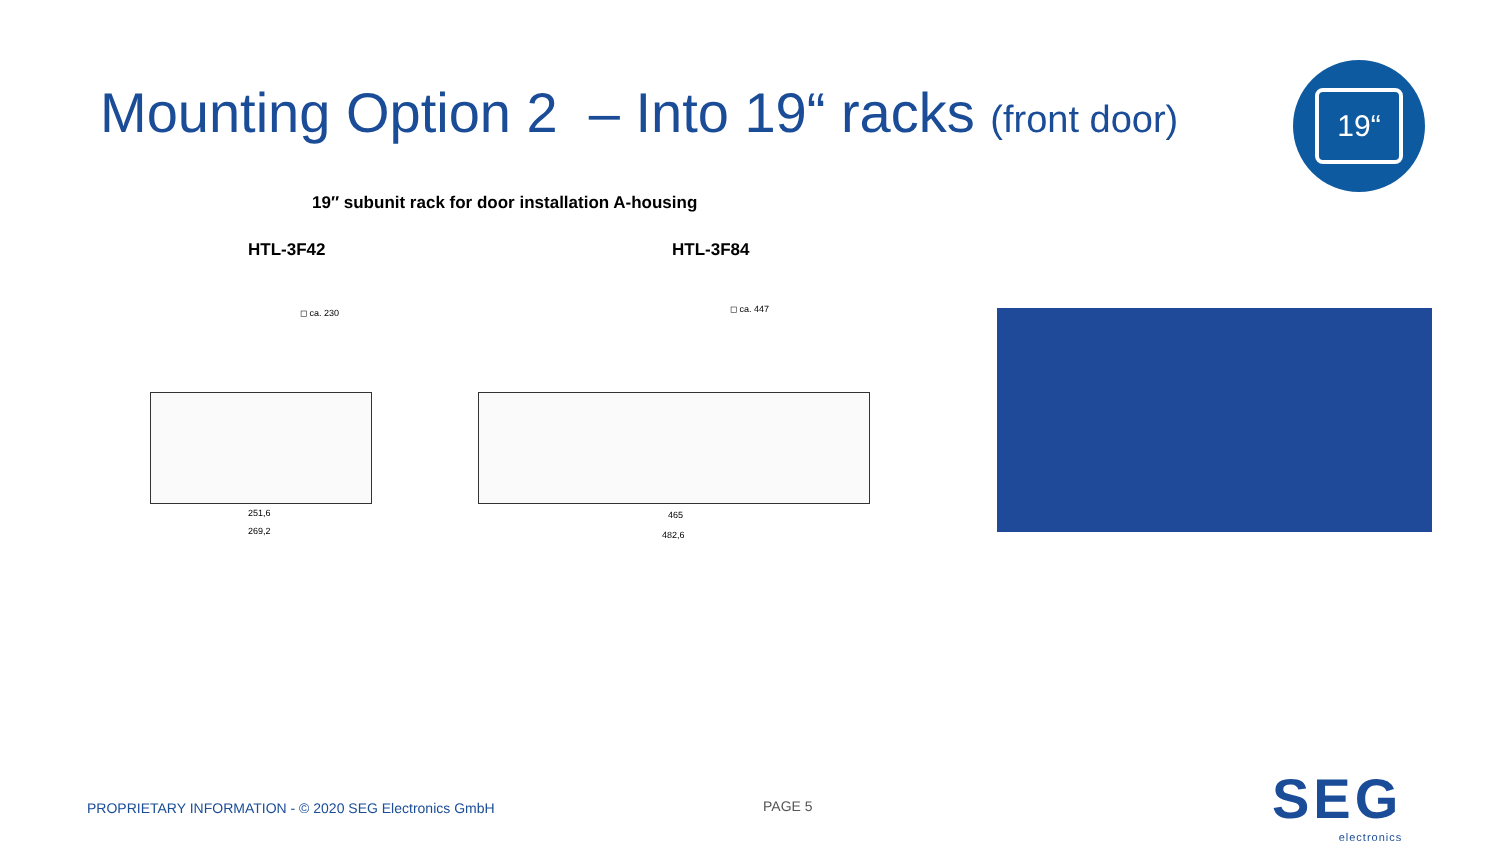Mounting Option 2 – Into 19“ racks (front door)
19“
19″ subunit rack for door installation A-housing
HTL-3F42 HTL-3F84
◻ ca. 230
251,6
269,2
◻ ca. 447
465
482,6
PROPRIETARY INFORMATION - © 2020 SEG Electronics GmbH
PAGE 5 SEG
electronics